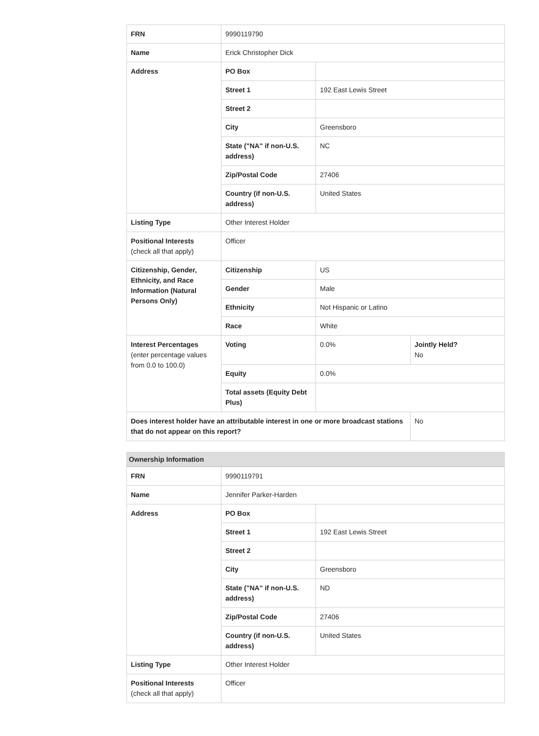| FRN | 9990119790 | | |
| Name | Erick Christopher Dick | | |
| Address | PO Box | | |
| | Street 1 | 192 East Lewis Street | |
| | Street 2 | | |
| | City | Greensboro | |
| | State ("NA" if non-U.S. address) | NC | |
| | Zip/Postal Code | 27406 | |
| | Country (if non-U.S. address) | United States | |
| Listing Type | Other Interest Holder | | |
| Positional Interests (check all that apply) | Officer | | |
| Citizenship, Gender, Ethnicity, and Race Information (Natural Persons Only) | Citizenship | US | |
| | Gender | Male | |
| | Ethnicity | Not Hispanic or Latino | |
| | Race | White | |
| Interest Percentages (enter percentage values from 0.0 to 100.0) | Voting | 0.0% | Jointly Held? No |
| | Equity | 0.0% | |
| | Total assets (Equity Debt Plus) | | |
| Does interest holder have an attributable interest in one or more broadcast stations that do not appear on this report? | | | No |
Ownership Information
| FRN | 9990119791 | |
| Name | Jennifer Parker-Harden | |
| Address | PO Box | |
| | Street 1 | 192 East Lewis Street |
| | Street 2 | |
| | City | Greensboro |
| | State ("NA" if non-U.S. address) | ND |
| | Zip/Postal Code | 27406 |
| | Country (if non-U.S. address) | United States |
| Listing Type | Other Interest Holder | |
| Positional Interests (check all that apply) | Officer | |